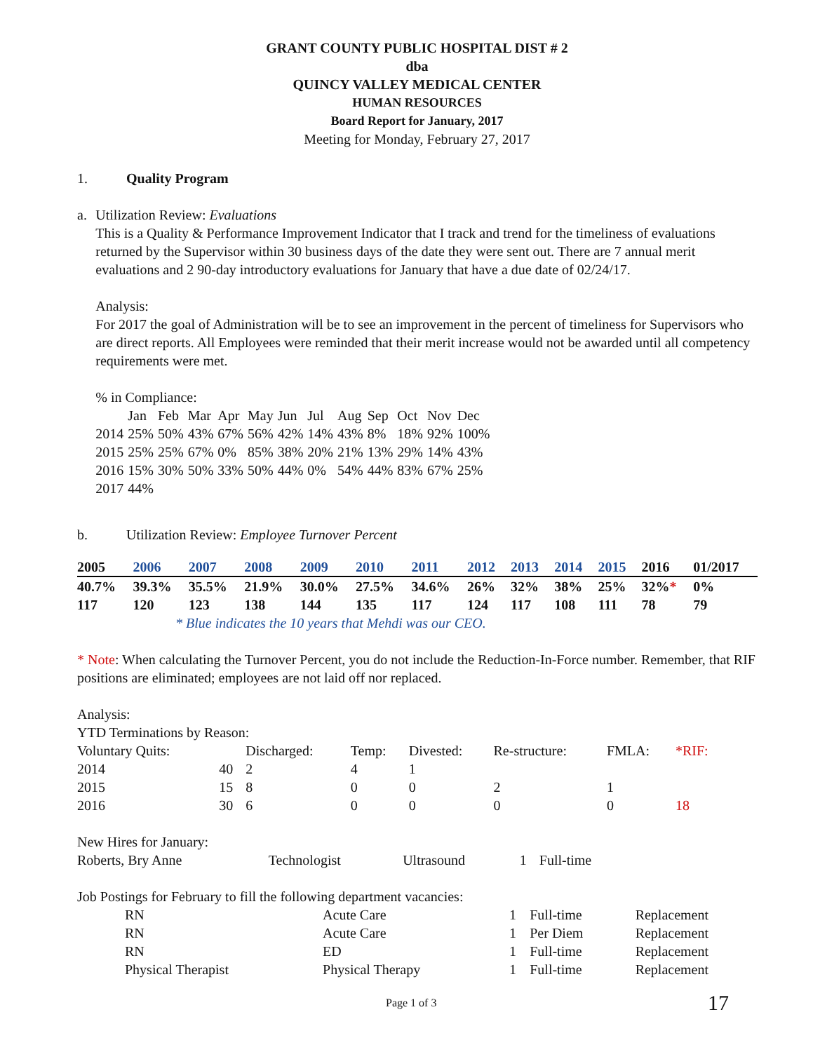GRANT COUNTY PUBLIC HOSPITAL DIST # 2
dba
QUINCY VALLEY MEDICAL CENTER
HUMAN RESOURCES
Board Report for January, 2017
Meeting for Monday, February 27, 2017
1. Quality Program
a. Utilization Review: Evaluations
This is a Quality & Performance Improvement Indicator that I track and trend for the timeliness of evaluations returned by the Supervisor within 30 business days of the date they were sent out. There are 7 annual merit evaluations and 2 90-day introductory evaluations for January that have a due date of 02/24/17.
Analysis:
For 2017 the goal of Administration will be to see an improvement in the percent of timeliness for Supervisors who are direct reports. All Employees were reminded that their merit increase would not be awarded until all competency requirements were met.
% in Compliance:
| | Jan | Feb | Mar | Apr | May | Jun | Jul | Aug | Sep | Oct | Nov | Dec |
| --- | --- | --- | --- | --- | --- | --- | --- | --- | --- | --- | --- | --- |
| 2014 | 25% | 50% | 43% | 67% | 56% | 42% | 14% | 43% | 8% | 18% | 92% | 100% |
| 2015 | 25% | 25% | 67% | 0% | 85% | 38% | 20% | 21% | 13% | 29% | 14% | 43% |
| 2016 | 15% | 30% | 50% | 33% | 50% | 44% | 0% | 54% | 44% | 83% | 67% | 25% |
| 2017 | 44% | | | | | | | | | | | |
b. Utilization Review: Employee Turnover Percent
| 2005 | 2006 | 2007 | 2008 | 2009 | 2010 | 2011 | 2012 | 2013 | 2014 | 2015 | 2016 | 01/2017 |
| --- | --- | --- | --- | --- | --- | --- | --- | --- | --- | --- | --- | --- |
| 40.7% | 39.3% | 35.5% | 21.9% | 30.0% | 27.5% | 34.6% | 26% | 32% | 38% | 25% | 32% * | 0% |
| 117 | 120 | 123 | 138 | 144 | 135 | 117 | 124 | 117 | 108 | 111 | 78 | 79 |
* Blue indicates the 10 years that Mehdi was our CEO.
* Note: When calculating the Turnover Percent, you do not include the Reduction-In-Force number. Remember, that RIF positions are eliminated; employees are not laid off nor replaced.
Analysis:
YTD Terminations by Reason:
| Voluntary Quits: | | Discharged: | Temp: | Divested: | Re-structure: | FMLA: | *RIF: |
| --- | --- | --- | --- | --- | --- | --- | --- |
| 2014 | 40 | 2 | 4 | 1 | | | |
| 2015 | 15 | 8 | 0 | 0 | 2 | 1 | |
| 2016 | 30 | 6 | 0 | 0 | 0 | 0 | 18 |
New Hires for January:
| Roberts, Bry Anne | Technologist | Ultrasound | 1 | Full-time |
Job Postings for February to fill the following department vacancies:
| RN | Acute Care | 1 | Full-time | Replacement |
| RN | Acute Care | 1 | Per Diem | Replacement |
| RN | ED | 1 | Full-time | Replacement |
| Physical Therapist | Physical Therapy | 1 | Full-time | Replacement |
Page 1 of 3 17